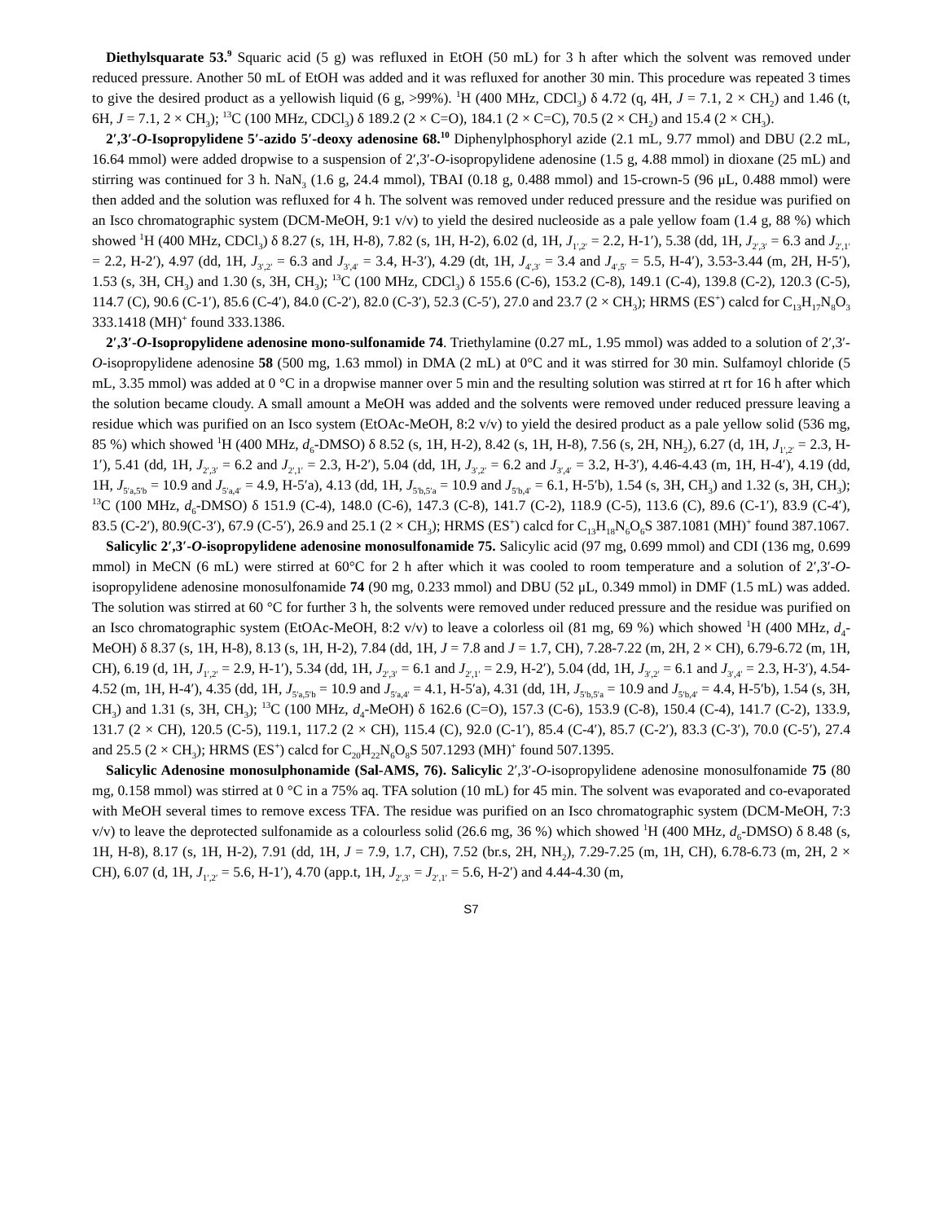Diethylsquarate 53.<sup>9</sup> Squaric acid (5 g) was refluxed in EtOH (50 mL) for 3 h after which the solvent was removed under reduced pressure. Another 50 mL of EtOH was added and it was refluxed for another 30 min. This procedure was repeated 3 times to give the desired product as a yellowish liquid (6 g, >99%). <sup>1</sup>H (400 MHz, CDCl<sub>3</sub>) δ 4.72 (q, 4H, J = 7.1, 2 × CH<sub>2</sub>) and 1.46 (t, 6H, J = 7.1, 2 × CH<sub>3</sub>); <sup>13</sup>C (100 MHz, CDCl<sub>3</sub>) δ 189.2 (2 × C=O), 184.1 (2 × C=C), 70.5 (2 × CH<sub>2</sub>) and 15.4 (2 × CH<sub>3</sub>).
2′,3′-O-Isopropylidene 5′-azido 5′-deoxy adenosine 68.<sup>10</sup> Diphenylphosphoryl azide (2.1 mL, 9.77 mmol) and DBU (2.2 mL, 16.64 mmol) were added dropwise to a suspension of 2′,3′-O-isopropylidene adenosine (1.5 g, 4.88 mmol) in dioxane (25 mL) and stirring was continued for 3 h. NaN<sub>3</sub> (1.6 g, 24.4 mmol), TBAI (0.18 g, 0.488 mmol) and 15-crown-5 (96 μL, 0.488 mmol) were then added and the solution was refluxed for 4 h. The solvent was removed under reduced pressure and the residue was purified on an Isco chromatographic system (DCM-MeOH, 9:1 v/v) to yield the desired nucleoside as a pale yellow foam (1.4 g, 88 %) which showed <sup>1</sup>H (400 MHz, CDCl<sub>3</sub>) δ 8.27 (s, 1H, H-8), 7.82 (s, 1H, H-2), 6.02 (d, 1H, J<sub>1′,2′</sub> = 2.2, H-1′), 5.38 (dd, 1H, J<sub>2′,3′</sub> = 6.3 and J<sub>2′,1′</sub> = 2.2, H-2′), 4.97 (dd, 1H, J<sub>3′,2′</sub> = 6.3 and J<sub>3′,4′</sub> = 3.4, H-3′), 4.29 (dt, 1H, J<sub>4′,3′</sub> = 3.4 and J<sub>4′,5′</sub> = 5.5, H-4′), 3.53-3.44 (m, 2H, H-5′), 1.53 (s, 3H, CH<sub>3</sub>) and 1.30 (s, 3H, CH<sub>3</sub>); <sup>13</sup>C (100 MHz, CDCl<sub>3</sub>) δ 155.6 (C-6), 153.2 (C-8), 149.1 (C-4), 139.8 (C-2), 120.3 (C-5), 114.7 (C), 90.6 (C-1′), 85.6 (C-4′), 84.0 (C-2′), 82.0 (C-3′), 52.3 (C-5′), 27.0 and 23.7 (2 × CH<sub>3</sub>); HRMS (ES<sup>+</sup>) calcd for C<sub>13</sub>H<sub>17</sub>N<sub>8</sub>O<sub>3</sub> 333.1418 (MH)<sup>+</sup> found 333.1386.
2′,3′-O-Isopropylidene adenosine mono-sulfonamide 74. Triethylamine (0.27 mL, 1.95 mmol) was added to a solution of 2′,3′-O-isopropylidene adenosine 58 (500 mg, 1.63 mmol) in DMA (2 mL) at 0°C and it was stirred for 30 min. Sulfamoyl chloride (5 mL, 3.35 mmol) was added at 0 °C in a dropwise manner over 5 min and the resulting solution was stirred at rt for 16 h after which the solution became cloudy. A small amount a MeOH was added and the solvents were removed under reduced pressure leaving a residue which was purified on an Isco system (EtOAc-MeOH, 8:2 v/v) to yield the desired product as a pale yellow solid (536 mg, 85 %) which showed <sup>1</sup>H (400 MHz, d<sub>6</sub>-DMSO) δ 8.52 (s, 1H, H-2), 8.42 (s, 1H, H-8), 7.56 (s, 2H, NH<sub>2</sub>), 6.27 (d, 1H, J<sub>1′,2′</sub> = 2.3, H-1′), 5.41 (dd, 1H, J<sub>2′,3′</sub> = 6.2 and J<sub>2′,1′</sub> = 2.3, H-2′), 5.04 (dd, 1H, J<sub>3′,2′</sub> = 6.2 and J<sub>3′,4′</sub> = 3.2, H-3′), 4.46-4.43 (m, 1H, H-4′), 4.19 (dd, 1H, J<sub>5′a,5′b</sub> = 10.9 and J<sub>5′a,4′</sub> = 4.9, H-5′a), 4.13 (dd, 1H, J<sub>5′b,5′a</sub> = 10.9 and J<sub>5′b,4′</sub> = 6.1, H-5′b), 1.54 (s, 3H, CH<sub>3</sub>) and 1.32 (s, 3H, CH<sub>3</sub>); <sup>13</sup>C (100 MHz, d<sub>6</sub>-DMSO) δ 151.9 (C-4), 148.0 (C-6), 147.3 (C-8), 141.7 (C-2), 118.9 (C-5), 113.6 (C), 89.6 (C-1′), 83.9 (C-4′), 83.5 (C-2′), 80.9(C-3′), 67.9 (C-5′), 26.9 and 25.1 (2 × CH<sub>3</sub>); HRMS (ES<sup>+</sup>) calcd for C<sub>13</sub>H<sub>18</sub>N<sub>6</sub>O<sub>6</sub>S 387.1081 (MH)<sup>+</sup> found 387.1067.
Salicylic 2′,3′-O-isopropylidene adenosine monosulfonamide 75. Salicylic acid (97 mg, 0.699 mmol) and CDI (136 mg, 0.699 mmol) in MeCN (6 mL) were stirred at 60°C for 2 h after which it was cooled to room temperature and a solution of 2′,3′-O-isopropylidene adenosine monosulfonamide 74 (90 mg, 0.233 mmol) and DBU (52 μL, 0.349 mmol) in DMF (1.5 mL) was added. The solution was stirred at 60 °C for further 3 h, the solvents were removed under reduced pressure and the residue was purified on an Isco chromatographic system (EtOAc-MeOH, 8:2 v/v) to leave a colorless oil (81 mg, 69 %) which showed <sup>1</sup>H (400 MHz, d<sub>4</sub>-MeOH) δ 8.37 (s, 1H, H-8), 8.13 (s, 1H, H-2), 7.84 (dd, 1H, J = 7.8 and J = 1.7, CH), 7.28-7.22 (m, 2H, 2 × CH), 6.79-6.72 (m, 1H, CH), 6.19 (d, 1H, J<sub>1′,2′</sub> = 2.9, H-1′), 5.34 (dd, 1H, J<sub>2′,3′</sub> = 6.1 and J<sub>2′,1′</sub> = 2.9, H-2′), 5.04 (dd, 1H, J<sub>3′,2′</sub> = 6.1 and J<sub>3′,4′</sub> = 2.3, H-3′), 4.54-4.52 (m, 1H, H-4′), 4.35 (dd, 1H, J<sub>5′a,5′b</sub> = 10.9 and J<sub>5′a,4′</sub> = 4.1, H-5′a), 4.31 (dd, 1H, J<sub>5′b,5′a</sub> = 10.9 and J<sub>5′b,4′</sub> = 4.4, H-5′b), 1.54 (s, 3H, CH<sub>3</sub>) and 1.31 (s, 3H, CH<sub>3</sub>); <sup>13</sup>C (100 MHz, d<sub>4</sub>-MeOH) δ 162.6 (C=O), 157.3 (C-6), 153.9 (C-8), 150.4 (C-4), 141.7 (C-2), 133.9, 131.7 (2 × CH), 120.5 (C-5), 119.1, 117.2 (2 × CH), 115.4 (C), 92.0 (C-1′), 85.4 (C-4′), 85.7 (C-2′), 83.3 (C-3′), 70.0 (C-5′), 27.4 and 25.5 (2 × CH<sub>3</sub>); HRMS (ES<sup>+</sup>) calcd for C<sub>20</sub>H<sub>22</sub>N<sub>6</sub>O<sub>8</sub>S 507.1293 (MH)<sup>+</sup> found 507.1395.
Salicylic Adenosine monosulphonamide (Sal-AMS, 76). Salicylic 2′,3′-O-isopropylidene adenosine monosulfonamide 75 (80 mg, 0.158 mmol) was stirred at 0 °C in a 75% aq. TFA solution (10 mL) for 45 min. The solvent was evaporated and co-evaporated with MeOH several times to remove excess TFA. The residue was purified on an Isco chromatographic system (DCM-MeOH, 7:3 v/v) to leave the deprotected sulfonamide as a colourless solid (26.6 mg, 36 %) which showed <sup>1</sup>H (400 MHz, d<sub>6</sub>-DMSO) δ 8.48 (s, 1H, H-8), 8.17 (s, 1H, H-2), 7.91 (dd, 1H, J = 7.9, 1.7, CH), 7.52 (br.s, 2H, NH<sub>2</sub>), 7.29-7.25 (m, 1H, CH), 6.78-6.73 (m, 2H, 2 × CH), 6.07 (d, 1H, J<sub>1′,2′</sub> = 5.6, H-1′), 4.70 (app.t, 1H, J<sub>2′,3′</sub> = J<sub>2′,1′</sub> = 5.6, H-2′) and 4.44-4.30 (m,
S7